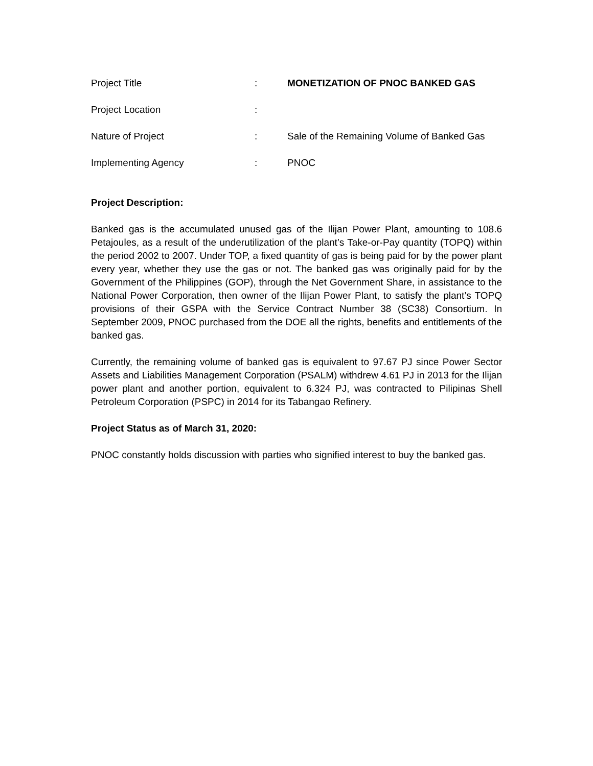Project Title : MONETIZATION OF PNOC BANKED GAS
Project Location :
Nature of Project : Sale of the Remaining Volume of Banked Gas
Implementing Agency : PNOC
Project Description:
Banked gas is the accumulated unused gas of the Ilijan Power Plant, amounting to 108.6 Petajoules, as a result of the underutilization of the plant’s Take-or-Pay quantity (TOPQ) within the period 2002 to 2007. Under TOP, a fixed quantity of gas is being paid for by the power plant every year, whether they use the gas or not. The banked gas was originally paid for by the Government of the Philippines (GOP), through the Net Government Share, in assistance to the National Power Corporation, then owner of the Ilijan Power Plant, to satisfy the plant’s TOPQ provisions of their GSPA with the Service Contract Number 38 (SC38) Consortium. In September 2009, PNOC purchased from the DOE all the rights, benefits and entitlements of the banked gas.
Currently, the remaining volume of banked gas is equivalent to 97.67 PJ since Power Sector Assets and Liabilities Management Corporation (PSALM) withdrew 4.61 PJ in 2013 for the Ilijan power plant and another portion, equivalent to 6.324 PJ, was contracted to Pilipinas Shell Petroleum Corporation (PSPC) in 2014 for its Tabangao Refinery.
Project Status as of March 31, 2020:
PNOC constantly holds discussion with parties who signified interest to buy the banked gas.